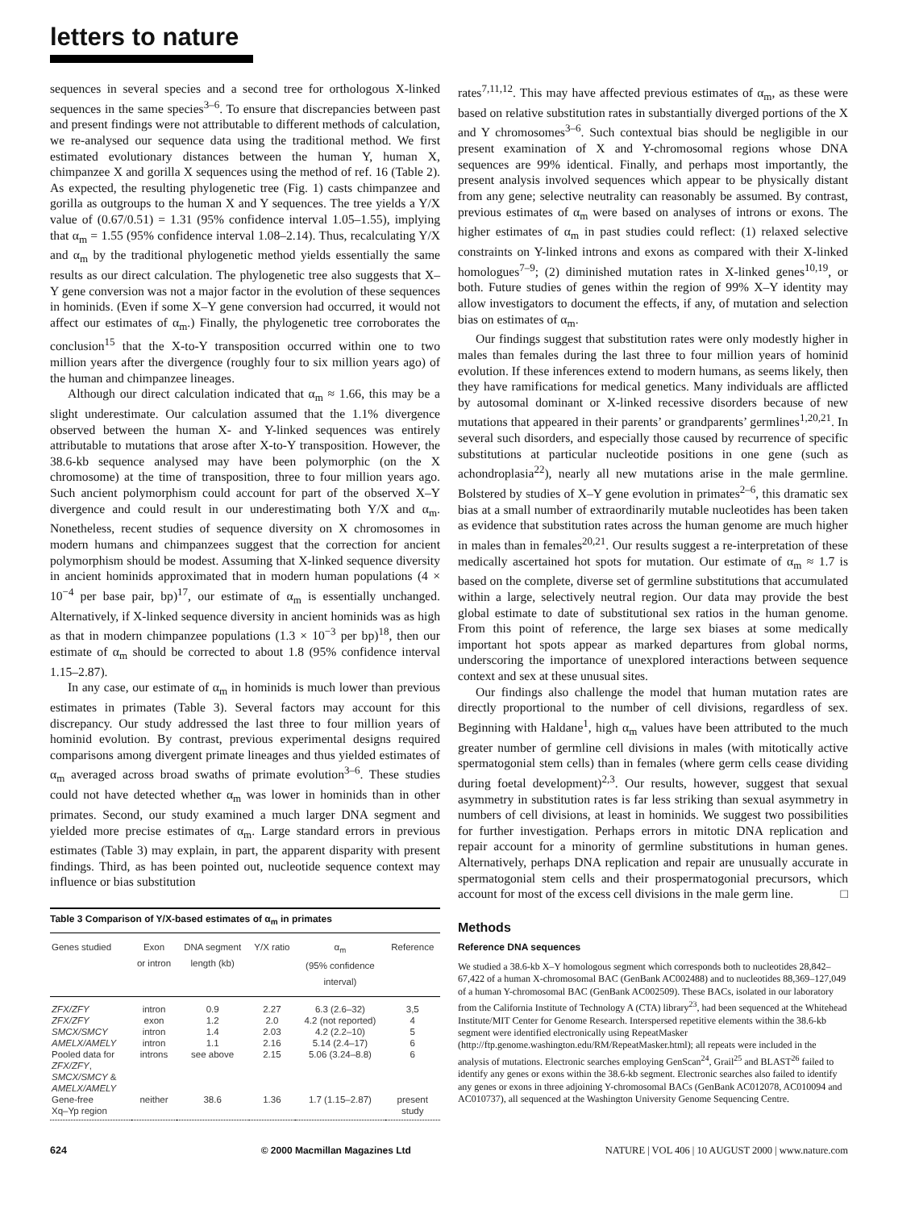letters to nature
sequences in several species and a second tree for orthologous X-linked sequences in the same species<sup>3–6</sup>. To ensure that discrepancies between past and present findings were not attributable to different methods of calculation, we re-analysed our sequence data using the traditional method. We first estimated evolutionary distances between the human Y, human X, chimpanzee X and gorilla X sequences using the method of ref. 16 (Table 2). As expected, the resulting phylogenetic tree (Fig. 1) casts chimpanzee and gorilla as outgroups to the human X and Y sequences. The tree yields a Y/X value of (0.67/0.51) = 1.31 (95% confidence interval 1.05–1.55), implying that α<sub>m</sub> = 1.55 (95% confidence interval 1.08–2.14). Thus, recalculating Y/X and α<sub>m</sub> by the traditional phylogenetic method yields essentially the same results as our direct calculation. The phylogenetic tree also suggests that X–Y gene conversion was not a major factor in the evolution of these sequences in hominids. (Even if some X–Y gene conversion had occurred, it would not affect our estimates of α<sub>m</sub>.) Finally, the phylogenetic tree corroborates the conclusion<sup>15</sup> that the X-to-Y transposition occurred within one to two million years after the divergence (roughly four to six million years ago) of the human and chimpanzee lineages.
Although our direct calculation indicated that α<sub>m</sub> ≈ 1.66, this may be a slight underestimate. Our calculation assumed that the 1.1% divergence observed between the human X- and Y-linked sequences was entirely attributable to mutations that arose after X-to-Y transposition. However, the 38.6-kb sequence analysed may have been polymorphic (on the X chromosome) at the time of transposition, three to four million years ago. Such ancient polymorphism could account for part of the observed X–Y divergence and could result in our underestimating both Y/X and α<sub>m</sub>. Nonetheless, recent studies of sequence diversity on X chromosomes in modern humans and chimpanzees suggest that the correction for ancient polymorphism should be modest. Assuming that X-linked sequence diversity in ancient hominids approximated that in modern human populations (4 × 10<sup>−4</sup> per base pair, bp)<sup>17</sup>, our estimate of α<sub>m</sub> is essentially unchanged. Alternatively, if X-linked sequence diversity in ancient hominids was as high as that in modern chimpanzee populations (1.3 × 10<sup>−3</sup> per bp)<sup>18</sup>, then our estimate of α<sub>m</sub> should be corrected to about 1.8 (95% confidence interval 1.15–2.87).
In any case, our estimate of α<sub>m</sub> in hominids is much lower than previous estimates in primates (Table 3). Several factors may account for this discrepancy. Our study addressed the last three to four million years of hominid evolution. By contrast, previous experimental designs required comparisons among divergent primate lineages and thus yielded estimates of α<sub>m</sub> averaged across broad swaths of primate evolution<sup>3–6</sup>. These studies could not have detected whether α<sub>m</sub> was lower in hominids than in other primates. Second, our study examined a much larger DNA segment and yielded more precise estimates of α<sub>m</sub>. Large standard errors in previous estimates (Table 3) may explain, in part, the apparent disparity with present findings. Third, as has been pointed out, nucleotide sequence context may influence or bias substitution
Table 3 Comparison of Y/X-based estimates of α <sub>m</sub> in primates
| Genes studied | Exon or intron | DNA segment length (kb) | Y/X ratio | α<sub>m</sub> (95% confidence interval) | Reference |
| --- | --- | --- | --- | --- | --- |
| ZFX/ZFY | intron | 0.9 | 2.27 | 6.3 (2.6–32) | 3,5 |
| ZFX/ZFY | exon | 1.2 | 2.0 | 4.2 (not reported) | 4 |
| SMCX/SMCY | intron | 1.4 | 2.03 | 4.2 (2.2–10) | 5 |
| AMELX/AMELY | intron | 1.1 | 2.16 | 5.14 (2.4–17) | 6 |
| Pooled data for ZFX/ZFY , SMCX/SMCY & AMELX/AMELY | introns | see above | 2.15 | 5.06 (3.24–8.8) | 6 |
| Gene-free Xq–Yp region | neither | 38.6 | 1.36 | 1.7 (1.15–2.87) | present study |
rates<sup>7,11,12</sup>. This may have affected previous estimates of α<sub>m</sub>, as these were based on relative substitution rates in substantially diverged portions of the X and Y chromosomes<sup>3–6</sup>. Such contextual bias should be negligible in our present examination of X and Y-chromosomal regions whose DNA sequences are 99% identical. Finally, and perhaps most importantly, the present analysis involved sequences which appear to be physically distant from any gene; selective neutrality can reasonably be assumed. By contrast, previous estimates of α<sub>m</sub> were based on analyses of introns or exons. The higher estimates of α<sub>m</sub> in past studies could reflect: (1) relaxed selective constraints on Y-linked introns and exons as compared with their X-linked homologues<sup>7–9</sup>; (2) diminished mutation rates in X-linked genes<sup>10,19</sup>, or both. Future studies of genes within the region of 99% X–Y identity may allow investigators to document the effects, if any, of mutation and selection bias on estimates of α<sub>m</sub>.
Our findings suggest that substitution rates were only modestly higher in males than females during the last three to four million years of hominid evolution. If these inferences extend to modern humans, as seems likely, then they have ramifications for medical genetics. Many individuals are afflicted by autosomal dominant or X-linked recessive disorders because of new mutations that appeared in their parents’ or grandparents’ germlines<sup>1,20,21</sup>. In several such disorders, and especially those caused by recurrence of specific substitutions at particular nucleotide positions in one gene (such as achondroplasia<sup>22</sup>), nearly all new mutations arise in the male germline. Bolstered by studies of X–Y gene evolution in primates<sup>2–6</sup>, this dramatic sex bias at a small number of extraordinarily mutable nucleotides has been taken as evidence that substitution rates across the human genome are much higher in males than in females<sup>20,21</sup>. Our results suggest a re-interpretation of these medically ascertained hot spots for mutation. Our estimate of α<sub>m</sub> ≈ 1.7 is based on the complete, diverse set of germline substitutions that accumulated within a large, selectively neutral region. Our data may provide the best global estimate to date of substitutional sex ratios in the human genome. From this point of reference, the large sex biases at some medically important hot spots appear as marked departures from global norms, underscoring the importance of unexplored interactions between sequence context and sex at these unusual sites.
Our findings also challenge the model that human mutation rates are directly proportional to the number of cell divisions, regardless of sex. Beginning with Haldane<sup>1</sup>, high α<sub>m</sub> values have been attributed to the much greater number of germline cell divisions in males (with mitotically active spermatogonial stem cells) than in females (where germ cells cease dividing during foetal development)<sup>2,3</sup>. Our results, however, suggest that sexual asymmetry in substitution rates is far less striking than sexual asymmetry in numbers of cell divisions, at least in hominids. We suggest two possibilities for further investigation. Perhaps errors in mitotic DNA replication and repair account for a minority of germline substitutions in human genes. Alternatively, perhaps DNA replication and repair are unusually accurate in spermatogonial stem cells and their prospermatogonial precursors, which account for most of the excess cell divisions in the male germ line. □
Methods
Reference DNA sequences
We studied a 38.6-kb X–Y homologous segment which corresponds both to nucleotides 28,842–67,422 of a human X-chromosomal BAC (GenBank AC002488) and to nucleotides 88,369–127,049 of a human Y-chromosomal BAC (GenBank AC002509). These BACs, isolated in our laboratory from the California Institute of Technology A (CTA) library<sup>23</sup>, had been sequenced at the Whitehead Institute/MIT Center for Genome Research. Interspersed repetitive elements within the 38.6-kb segment were identified electronically using RepeatMasker (http://ftp.genome.washington.edu/RM/RepeatMasker.html); all repeats were included in the analysis of mutations. Electronic searches employing GenScan<sup>24</sup>, Grail<sup>25</sup> and BLAST<sup>26</sup> failed to identify any genes or exons within the 38.6-kb segment. Electronic searches also failed to identify any genes or exons in three adjoining Y-chromosomal BACs (GenBank AC012078, AC010094 and AC010737), all sequenced at the Washington University Genome Sequencing Centre.
624 © 2000 Macmillan Magazines Ltd NATURE | VOL 406 | 10 AUGUST 2000 | www.nature.com